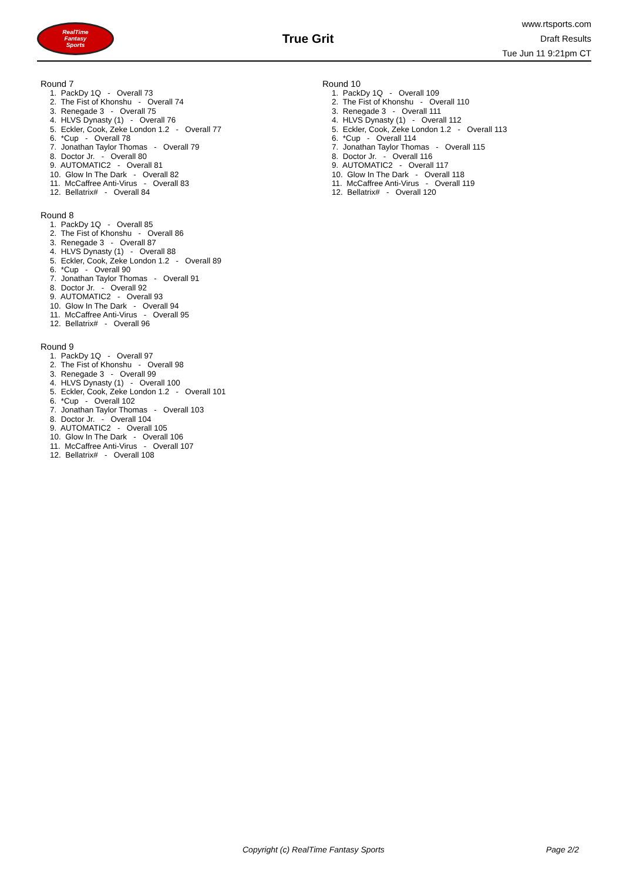RealTime
Fantasy
Sports
True Grit
www.rtsports.com
Draft Results
Tue Jun 11 9:21pm CT
Round 7
1. PackDy 1Q - Overall 73 2. The Fist of Khonshu - Overall 74 3. Renegade 3 - Overall 75 4. HLVS Dynasty (1) - Overall 76 5. Eckler, Cook, Zeke London 1.2 - Overall 77 6. *Cup - Overall 78 7. Jonathan Taylor Thomas - Overall 79 8. Doctor Jr. - Overall 80 9. AUTOMATIC2 - Overall 81 10. Glow In The Dark - Overall 82 11. McCaffree Anti-Virus - Overall 83 12. Bellatrix# - Overall 84
Round 8
1. PackDy 1Q - Overall 85 2. The Fist of Khonshu - Overall 86 3. Renegade 3 - Overall 87 4. HLVS Dynasty (1) - Overall 88 5. Eckler, Cook, Zeke London 1.2 - Overall 89 6. *Cup - Overall 90 7. Jonathan Taylor Thomas - Overall 91 8. Doctor Jr. - Overall 92 9. AUTOMATIC2 - Overall 93 10. Glow In The Dark - Overall 94 11. McCaffree Anti-Virus - Overall 95 12. Bellatrix# - Overall 96
Round 9
1. PackDy 1Q - Overall 97 2. The Fist of Khonshu - Overall 98 3. Renegade 3 - Overall 99 4. HLVS Dynasty (1) - Overall 100 5. Eckler, Cook, Zeke London 1.2 - Overall 101 6. *Cup - Overall 102 7. Jonathan Taylor Thomas - Overall 103 8. Doctor Jr. - Overall 104 9. AUTOMATIC2 - Overall 105 10. Glow In The Dark - Overall 106 11. McCaffree Anti-Virus - Overall 107 12. Bellatrix# - Overall 108
Round 10
1. PackDy 1Q - Overall 109 2. The Fist of Khonshu - Overall 110 3. Renegade 3 - Overall 111 4. HLVS Dynasty (1) - Overall 112 5. Eckler, Cook, Zeke London 1.2 - Overall 113 6. *Cup - Overall 114 7. Jonathan Taylor Thomas - Overall 115 8. Doctor Jr. - Overall 116 9. AUTOMATIC2 - Overall 117 10. Glow In The Dark - Overall 118 11. McCaffree Anti-Virus - Overall 119 12. Bellatrix# - Overall 120
Copyright (c) RealTime Fantasy Sports Page 2/2